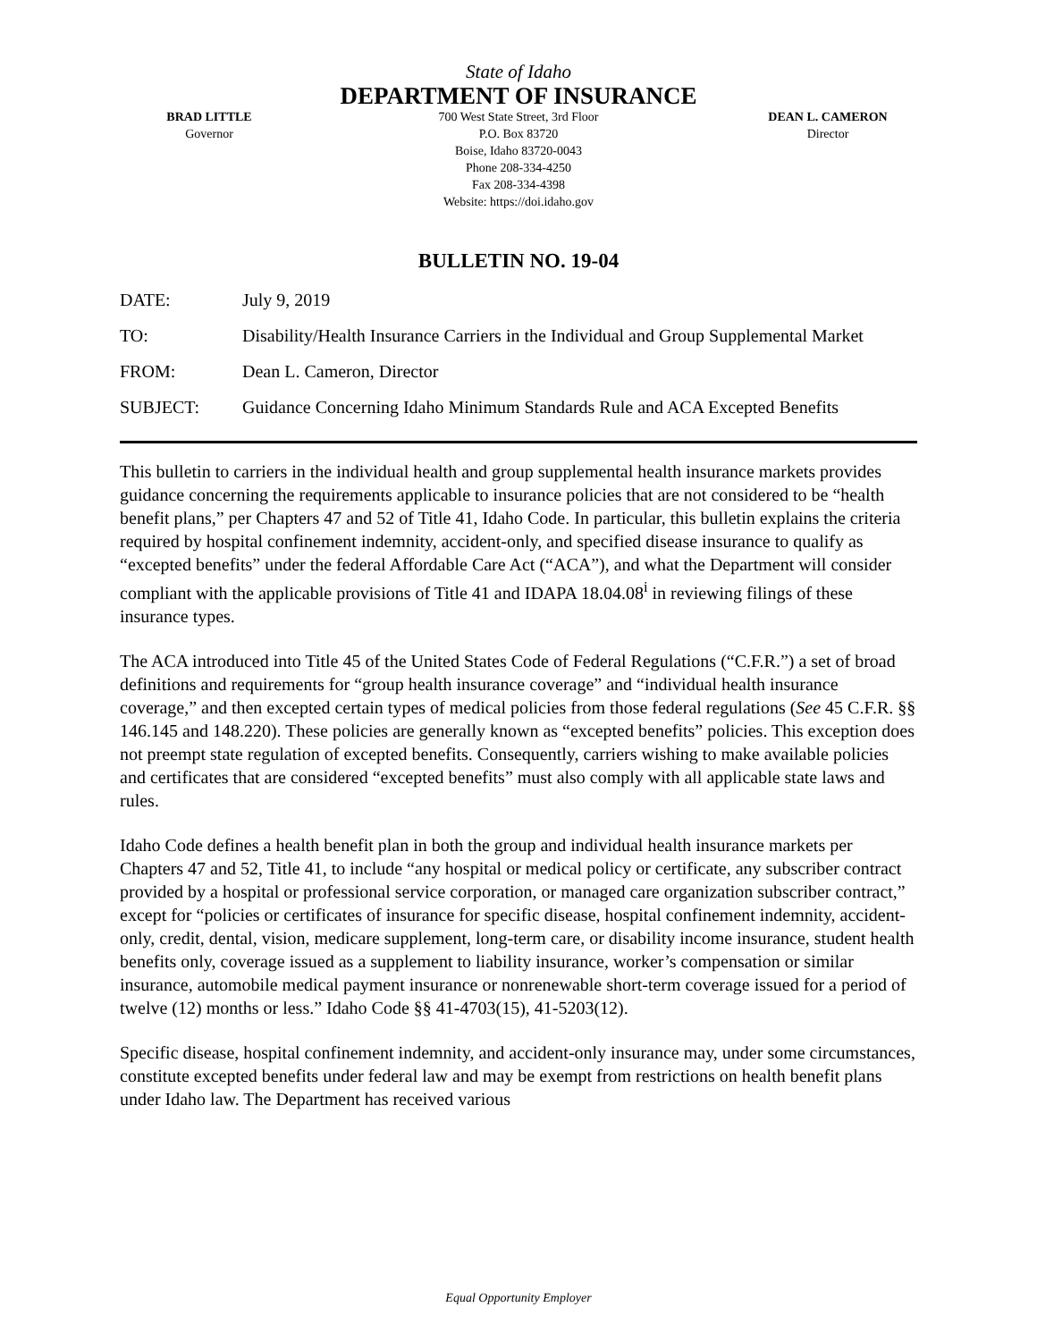State of Idaho
DEPARTMENT OF INSURANCE
BRAD LITTLE
Governor
700 West State Street, 3rd Floor
P.O. Box 83720
Boise, Idaho 83720-0043
Phone 208-334-4250
Fax 208-334-4398
Website: https://doi.idaho.gov
DEAN L. CAMERON
Director
BULLETIN NO. 19-04
DATE: July 9, 2019
TO: Disability/Health Insurance Carriers in the Individual and Group Supplemental Market
FROM: Dean L. Cameron, Director
SUBJECT: Guidance Concerning Idaho Minimum Standards Rule and ACA Excepted Benefits
This bulletin to carriers in the individual health and group supplemental health insurance markets provides guidance concerning the requirements applicable to insurance policies that are not considered to be “health benefit plans,” per Chapters 47 and 52 of Title 41, Idaho Code. In particular, this bulletin explains the criteria required by hospital confinement indemnity, accident-only, and specified disease insurance to qualify as “excepted benefits” under the federal Affordable Care Act (“ACA”), and what the Department will consider compliant with the applicable provisions of Title 41 and IDAPA 18.04.08<sup>i</sup> in reviewing filings of these insurance types.
The ACA introduced into Title 45 of the United States Code of Federal Regulations (“C.F.R.”) a set of broad definitions and requirements for “group health insurance coverage” and “individual health insurance coverage,” and then excepted certain types of medical policies from those federal regulations (See 45 C.F.R. §§ 146.145 and 148.220). These policies are generally known as “excepted benefits” policies. This exception does not preempt state regulation of excepted benefits. Consequently, carriers wishing to make available policies and certificates that are considered “excepted benefits” must also comply with all applicable state laws and rules.
Idaho Code defines a health benefit plan in both the group and individual health insurance markets per Chapters 47 and 52, Title 41, to include “any hospital or medical policy or certificate, any subscriber contract provided by a hospital or professional service corporation, or managed care organization subscriber contract,” except for “policies or certificates of insurance for specific disease, hospital confinement indemnity, accident-only, credit, dental, vision, medicare supplement, long-term care, or disability income insurance, student health benefits only, coverage issued as a supplement to liability insurance, worker’s compensation or similar insurance, automobile medical payment insurance or nonrenewable short-term coverage issued for a period of twelve (12) months or less.” Idaho Code §§ 41-4703(15), 41-5203(12).
Specific disease, hospital confinement indemnity, and accident-only insurance may, under some circumstances, constitute excepted benefits under federal law and may be exempt from restrictions on health benefit plans under Idaho law. The Department has received various
Equal Opportunity Employer